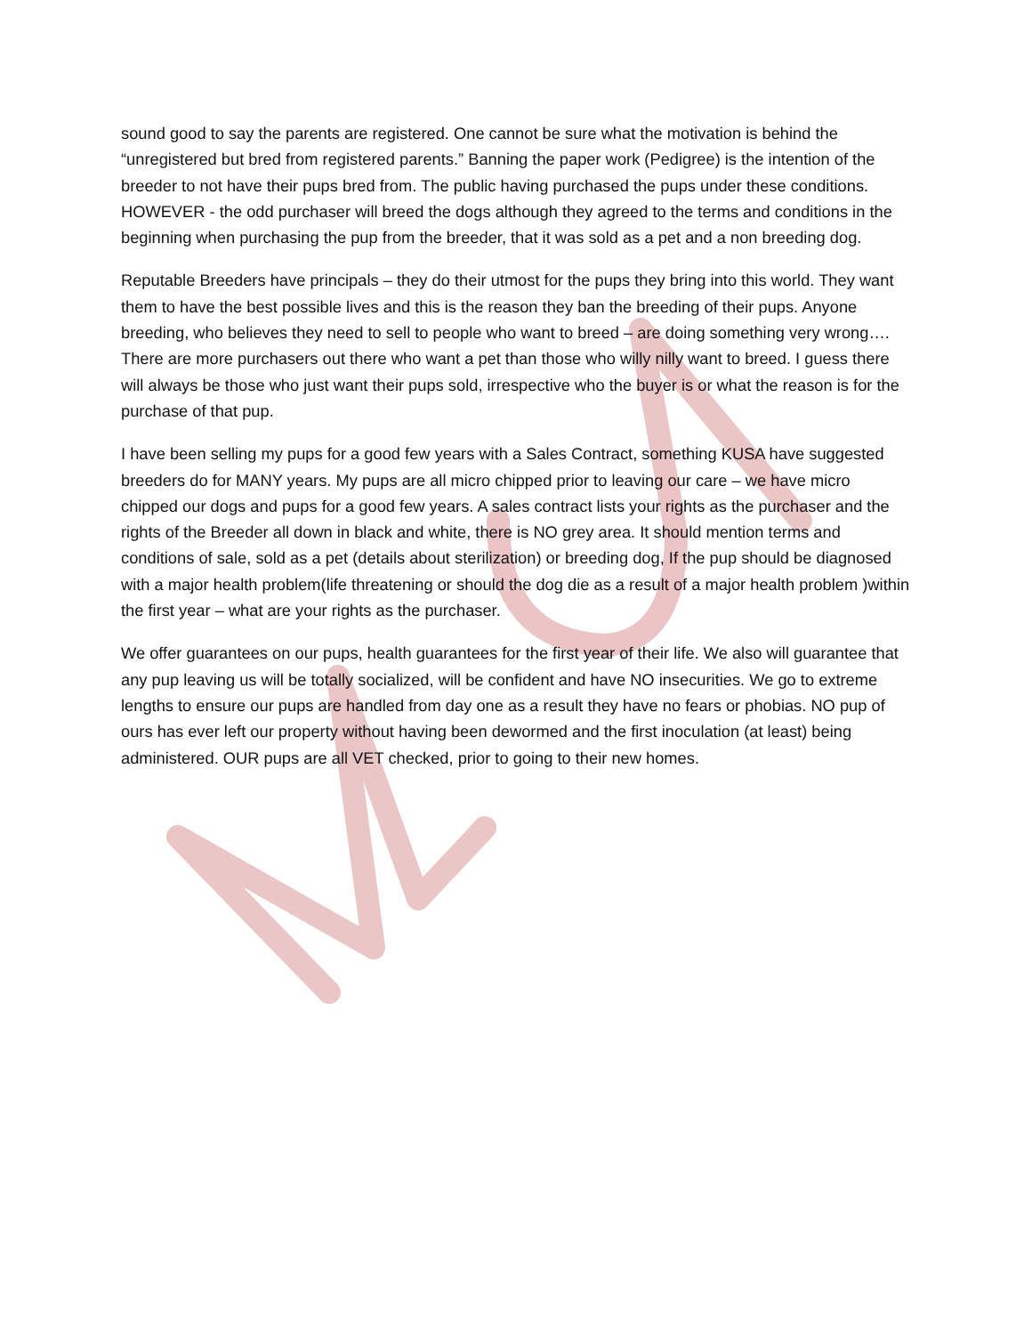sound good to say the parents are registered. One cannot be sure what the motivation is behind the “unregistered but bred from registered parents.” Banning the paper work (Pedigree) is the intention of the breeder to not have their pups bred from. The public having purchased the pups under these conditions. HOWEVER - the odd purchaser will breed the dogs although they agreed to the terms and conditions in the beginning when purchasing the pup from the breeder, that it was sold as a pet and a non breeding dog.
Reputable Breeders have principals – they do their utmost for the pups they bring into this world. They want them to have the best possible lives and this is the reason they ban the breeding of their pups. Anyone breeding, who believes they need to sell to people who want to breed – are doing something very wrong…. There are more purchasers out there who want a pet than those who willy nilly want to breed. I guess there will always be those who just want their pups sold, irrespective who the buyer is or what the reason is for the purchase of that pup.
I have been selling my pups for a good few years with a Sales Contract, something KUSA have suggested breeders do for MANY years. My pups are all micro chipped prior to leaving our care – we have micro chipped our dogs and pups for a good few years. A sales contract lists your rights as the purchaser and the rights of the Breeder all down in black and white, there is NO grey area. It should mention terms and conditions of sale, sold as a pet (details about sterilization) or breeding dog, If the pup should be diagnosed with a major health problem(life threatening or should the dog die as a result of a major health problem )within the first year – what are your rights as the purchaser.
We offer guarantees on our pups, health guarantees for the first year of their life. We also will guarantee that any pup leaving us will be totally socialized, will be confident and have NO insecurities. We go to extreme lengths to ensure our pups are handled from day one as a result they have no fears or phobias. NO pup of ours has ever left our property without having been dewormed and the first inoculation (at least) being administered. OUR pups are all VET checked, prior to going to their new homes.